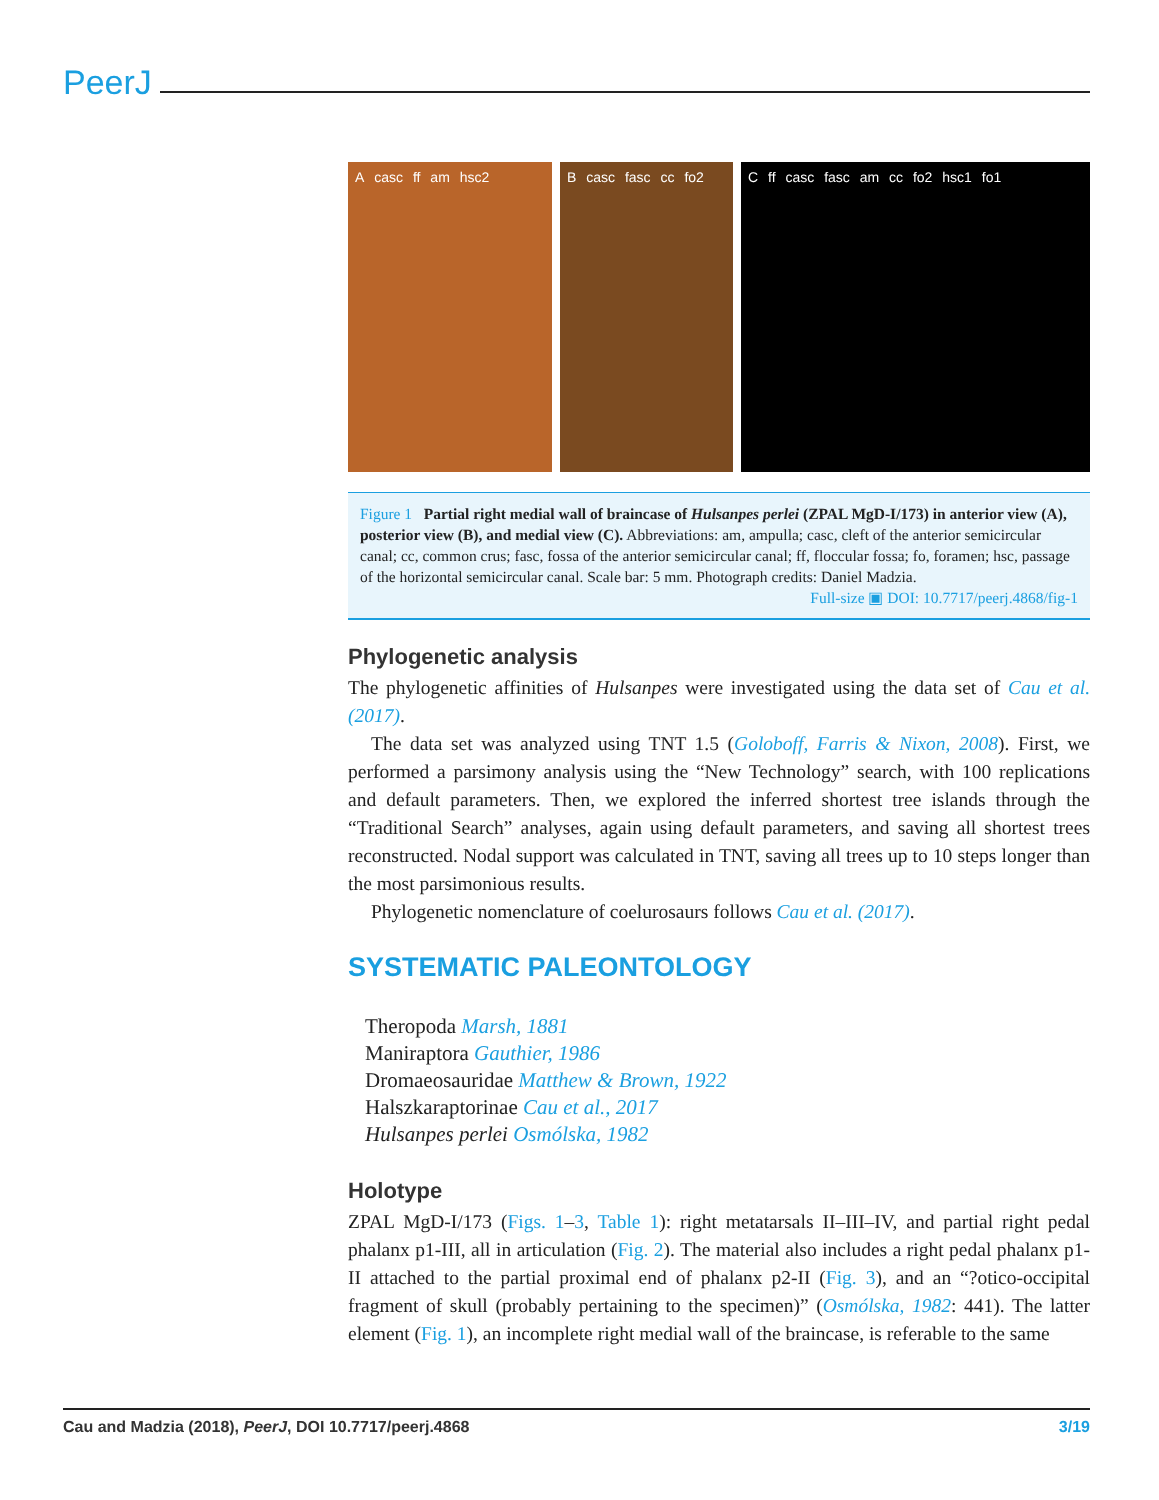PeerJ
A casc ff am hsc2 B casc fasc cc fo2 C ff casc fasc am cc fo2 hsc1 fo1
Figure 1 Partial right medial wall of braincase of Hulsanpes perlei (ZPAL MgD-I/173) in anterior view (A), posterior view (B), and medial view (C). Abbreviations: am, ampulla; casc, cleft of the anterior semicircular canal; cc, common crus; fasc, fossa of the anterior semicircular canal; ff, floccular fossa; fo, foramen; hsc, passage of the horizontal semicircular canal. Scale bar: 5 mm. Photograph credits: Daniel Madzia.
Full-size ▣ DOI: 10.7717/peerj.4868/fig-1
Phylogenetic analysis
The phylogenetic affinities of Hulsanpes were investigated using the data set of Cau et al. (2017).
The data set was analyzed using TNT 1.5 (Goloboff, Farris & Nixon, 2008). First, we performed a parsimony analysis using the “New Technology” search, with 100 replications and default parameters. Then, we explored the inferred shortest tree islands through the “Traditional Search” analyses, again using default parameters, and saving all shortest trees reconstructed. Nodal support was calculated in TNT, saving all trees up to 10 steps longer than the most parsimonious results.
Phylogenetic nomenclature of coelurosaurs follows Cau et al. (2017).
SYSTEMATIC PALEONTOLOGY
Theropoda Marsh, 1881
Maniraptora Gauthier, 1986
Dromaeosauridae Matthew & Brown, 1922
Halszkaraptorinae Cau et al., 2017
Hulsanpes perlei Osmólska, 1982
Holotype
ZPAL MgD-I/173 (Figs. 1–3, Table 1): right metatarsals II–III–IV, and partial right pedal phalanx p1-III, all in articulation (Fig. 2). The material also includes a right pedal phalanx p1-II attached to the partial proximal end of phalanx p2-II (Fig. 3), and an “?otico-occipital fragment of skull (probably pertaining to the specimen)” (Osmólska, 1982: 441). The latter element (Fig. 1), an incomplete right medial wall of the braincase, is referable to the same
Cau and Madzia (2018), PeerJ, DOI 10.7717/peerj.4868 3/19